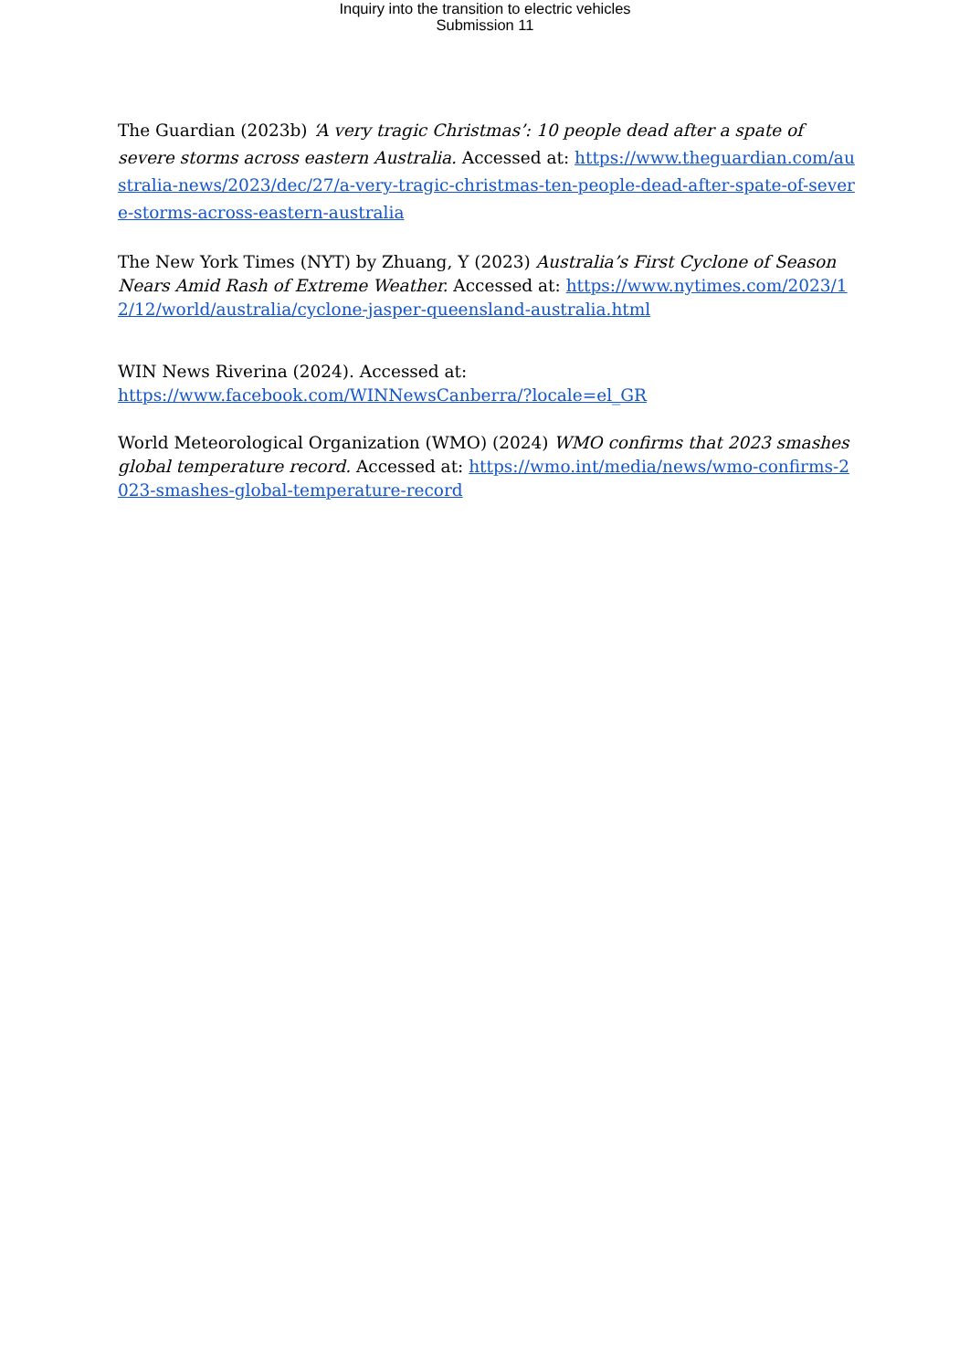Inquiry into the transition to electric vehicles
Submission 11
The Guardian (2023b) ‘A very tragic Christmas’: 10 people dead after a spate of severe storms across eastern Australia. Accessed at: https://www.theguardian.com/australia-news/2023/dec/27/a-very-tragic-christmas-ten-people-dead-after-spate-of-severe-storms-across-eastern-australia
The New York Times (NYT) by Zhuang, Y (2023) Australia’s First Cyclone of Season Nears Amid Rash of Extreme Weather. Accessed at: https://www.nytimes.com/2023/12/12/world/australia/cyclone-jasper-queensland-australia.html
WIN News Riverina (2024). Accessed at:
https://www.facebook.com/WINNewsCanberra/?locale=el_GR
World Meteorological Organization (WMO) (2024) WMO confirms that 2023 smashes global temperature record. Accessed at: https://wmo.int/media/news/wmo-confirms-2023-smashes-global-temperature-record